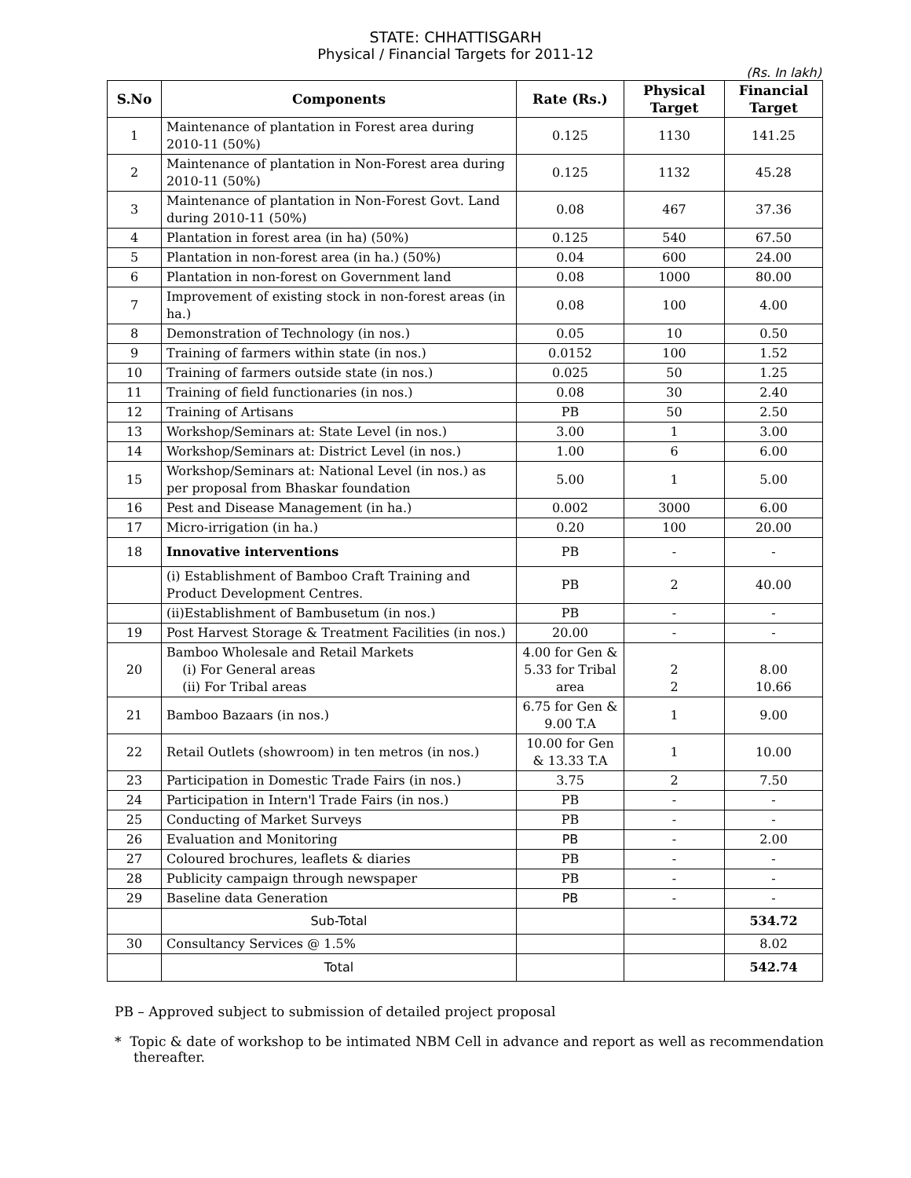STATE: CHHATTISGARH
Physical / Financial Targets for 2011-12
(Rs. In lakh)
| S.No | Components | Rate (Rs.) | Physical Target | Financial Target |
| --- | --- | --- | --- | --- |
| 1 | Maintenance of plantation in Forest area during 2010-11 (50%) | 0.125 | 1130 | 141.25 |
| 2 | Maintenance of plantation in Non-Forest area during 2010-11 (50%) | 0.125 | 1132 | 45.28 |
| 3 | Maintenance of plantation in Non-Forest Govt. Land during 2010-11 (50%) | 0.08 | 467 | 37.36 |
| 4 | Plantation in forest area (in ha) (50%) | 0.125 | 540 | 67.50 |
| 5 | Plantation in non-forest area (in ha.) (50%) | 0.04 | 600 | 24.00 |
| 6 | Plantation in non-forest on Government land | 0.08 | 1000 | 80.00 |
| 7 | Improvement of existing stock in non-forest areas (in ha.) | 0.08 | 100 | 4.00 |
| 8 | Demonstration of Technology (in nos.) | 0.05 | 10 | 0.50 |
| 9 | Training of farmers within state (in nos.) | 0.0152 | 100 | 1.52 |
| 10 | Training of farmers outside state (in nos.) | 0.025 | 50 | 1.25 |
| 11 | Training of field functionaries (in nos.) | 0.08 | 30 | 2.40 |
| 12 | Training of Artisans | PB | 50 | 2.50 |
| 13 | Workshop/Seminars at: State Level (in nos.) | 3.00 | 1 | 3.00 |
| 14 | Workshop/Seminars at: District Level (in nos.) | 1.00 | 6 | 6.00 |
| 15 | Workshop/Seminars at: National Level (in nos.) as per proposal from Bhaskar foundation | 5.00 | 1 | 5.00 |
| 16 | Pest and Disease Management (in ha.) | 0.002 | 3000 | 6.00 |
| 17 | Micro-irrigation (in ha.) | 0.20 | 100 | 20.00 |
| 18 | Innovative interventions | PB | - | - |
| | (i) Establishment of Bamboo Craft Training and Product Development Centres. | PB | 2 | 40.00 |
| | (ii)Establishment of Bambusetum (in nos.) | PB | - | - |
| 19 | Post Harvest Storage & Treatment Facilities (in nos.) | 20.00 | - | - |
| 20 | Bamboo Wholesale and Retail Markets (i) For General areas (ii) For Tribal areas | 4.00 for Gen & 5.33 for Tribal area | 2 2 | 8.00 10.66 |
| 21 | Bamboo Bazaars (in nos.) | 6.75 for Gen & 9.00 T.A | 1 | 9.00 |
| 22 | Retail Outlets (showroom) in ten metros (in nos.) | 10.00 for Gen & 13.33 T.A | 1 | 10.00 |
| 23 | Participation in Domestic Trade Fairs (in nos.) | 3.75 | 2 | 7.50 |
| 24 | Participation in Intern'l Trade Fairs (in nos.) | PB | - | - |
| 25 | Conducting of Market Surveys | PB | - | - |
| 26 | Evaluation and Monitoring | PB | - | 2.00 |
| 27 | Coloured brochures, leaflets & diaries | PB | - | - |
| 28 | Publicity campaign through newspaper | PB | - | - |
| 29 | Baseline data Generation | PB | - | - |
| | Sub-Total | | | 534.72 |
| 30 | Consultancy Services @ 1.5% | | | 8.02 |
| | Total | | | 542.74 |
PB – Approved subject to submission of detailed project proposal
* Topic & date of workshop to be intimated NBM Cell in advance and report as well as recommendation thereafter.